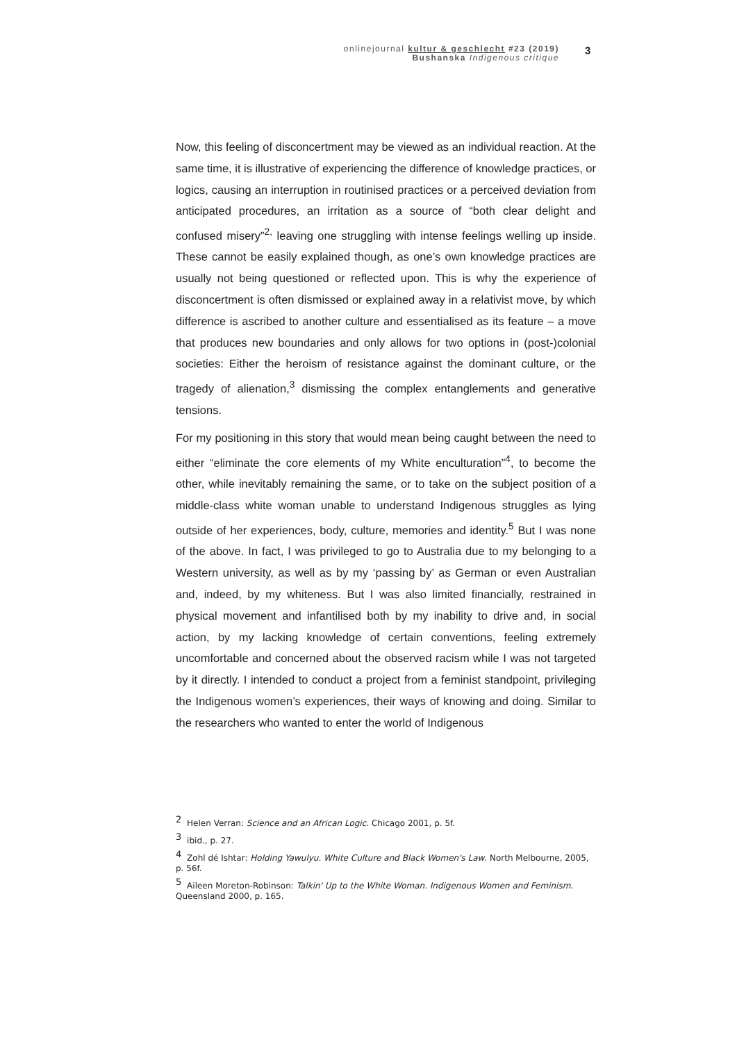onlinejournal kultur & geschlecht #23 (2019)
Bushanska Indigenous critique
3
Now, this feeling of disconcertment may be viewed as an individual reaction. At the same time, it is illustrative of experiencing the difference of knowledge practices, or logics, causing an interruption in routinised practices or a perceived deviation from anticipated procedures, an irritation as a source of “both clear delight and confused misery”<sup>2,</sup> leaving one struggling with intense feelings welling up inside. These cannot be easily explained though, as one’s own knowledge practices are usually not being questioned or reflected upon. This is why the experience of disconcertment is often dismissed or explained away in a relativist move, by which difference is ascribed to another culture and essentialised as its feature – a move that produces new boundaries and only allows for two options in (post-)colonial societies: Either the heroism of resistance against the dominant culture, or the tragedy of alienation,<sup>3</sup> dismissing the complex entanglements and generative tensions.
For my positioning in this story that would mean being caught between the need to either “eliminate the core elements of my White enculturation”<sup>4</sup>, to become the other, while inevitably remaining the same, or to take on the subject position of a middle-class white woman unable to understand Indigenous struggles as lying outside of her experiences, body, culture, memories and identity.<sup>5</sup> But I was none of the above. In fact, I was privileged to go to Australia due to my belonging to a Western university, as well as by my ‘passing by’ as German or even Australian and, indeed, by my whiteness. But I was also limited financially, restrained in physical movement and infantilised both by my inability to drive and, in social action, by my lacking knowledge of certain conventions, feeling extremely uncomfortable and concerned about the observed racism while I was not targeted by it directly. I intended to conduct a project from a feminist standpoint, privileging the Indigenous women’s experiences, their ways of knowing and doing. Similar to the researchers who wanted to enter the world of Indigenous
<sup>2</sup> Helen Verran: Science and an African Logic. Chicago 2001, p. 5f.
<sup>3</sup> ibid., p. 27.
<sup>4</sup> Zohl dé Ishtar: Holding Yawulyu. White Culture and Black Women's Law. North Melbourne, 2005, p. 56f.
<sup>5</sup> Aileen Moreton-Robinson: Talkin' Up to the White Woman. Indigenous Women and Feminism. Queensland 2000, p. 165.